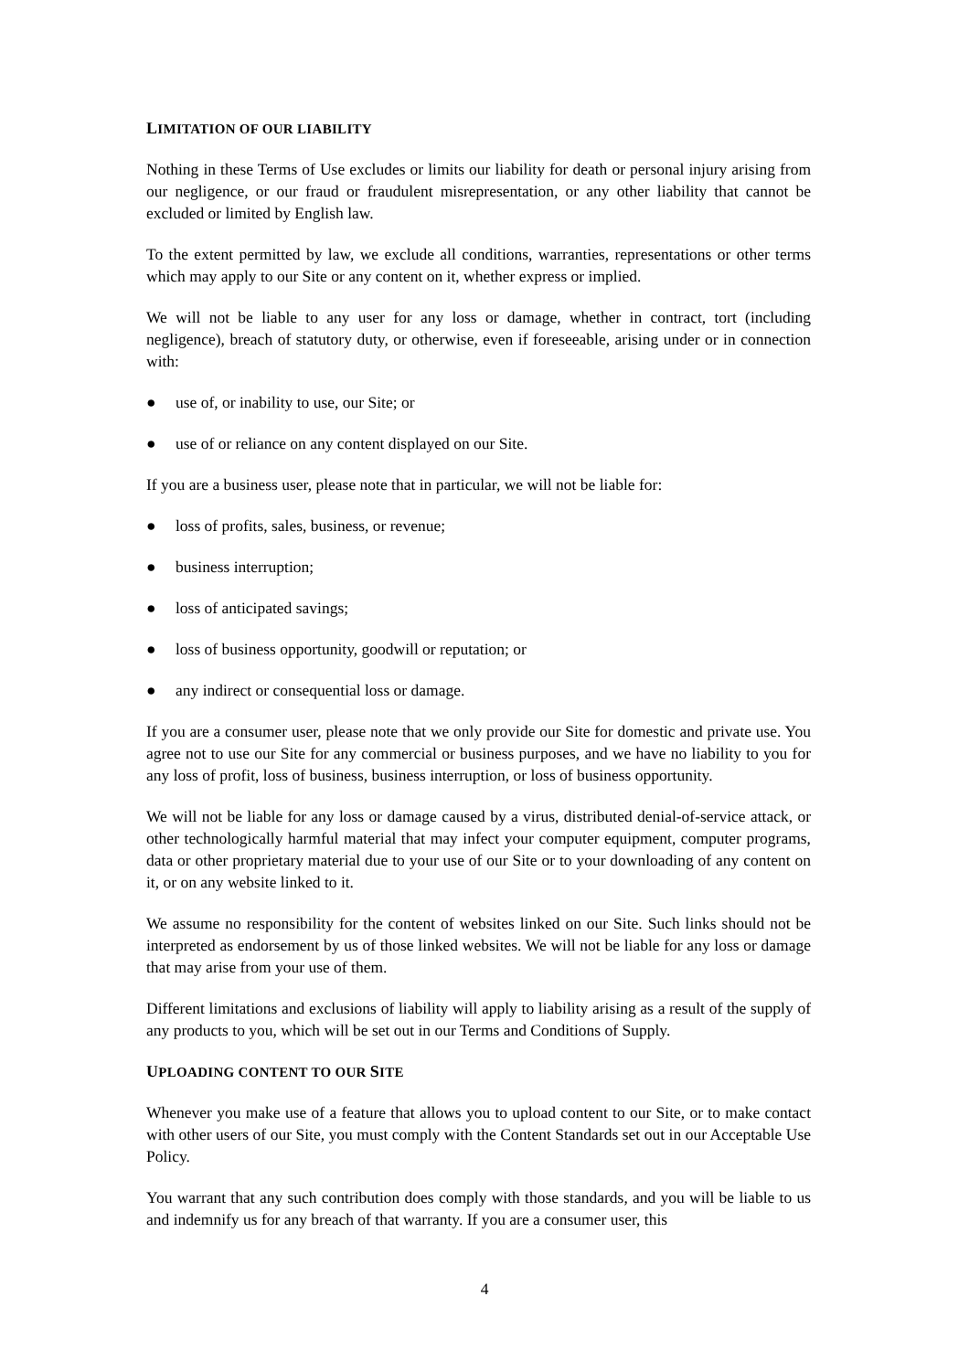LIMITATION OF OUR LIABILITY
Nothing in these Terms of Use excludes or limits our liability for death or personal injury arising from our negligence, or our fraud or fraudulent misrepresentation, or any other liability that cannot be excluded or limited by English law.
To the extent permitted by law, we exclude all conditions, warranties, representations or other terms which may apply to our Site or any content on it, whether express or implied.
We will not be liable to any user for any loss or damage, whether in contract, tort (including negligence), breach of statutory duty, or otherwise, even if foreseeable, arising under or in connection with:
● use of, or inability to use, our Site; or
● use of or reliance on any content displayed on our Site.
If you are a business user, please note that in particular, we will not be liable for:
● loss of profits, sales, business, or revenue;
● business interruption;
● loss of anticipated savings;
● loss of business opportunity, goodwill or reputation; or
● any indirect or consequential loss or damage.
If you are a consumer user, please note that we only provide our Site for domestic and private use. You agree not to use our Site for any commercial or business purposes, and we have no liability to you for any loss of profit, loss of business, business interruption, or loss of business opportunity.
We will not be liable for any loss or damage caused by a virus, distributed denial-of-service attack, or other technologically harmful material that may infect your computer equipment, computer programs, data or other proprietary material due to your use of our Site or to your downloading of any content on it, or on any website linked to it.
We assume no responsibility for the content of websites linked on our Site. Such links should not be interpreted as endorsement by us of those linked websites. We will not be liable for any loss or damage that may arise from your use of them.
Different limitations and exclusions of liability will apply to liability arising as a result of the supply of any products to you, which will be set out in our Terms and Conditions of Supply.
UPLOADING CONTENT TO OUR SITE
Whenever you make use of a feature that allows you to upload content to our Site, or to make contact with other users of our Site, you must comply with the Content Standards set out in our Acceptable Use Policy.
You warrant that any such contribution does comply with those standards, and you will be liable to us and indemnify us for any breach of that warranty. If you are a consumer user, this
4